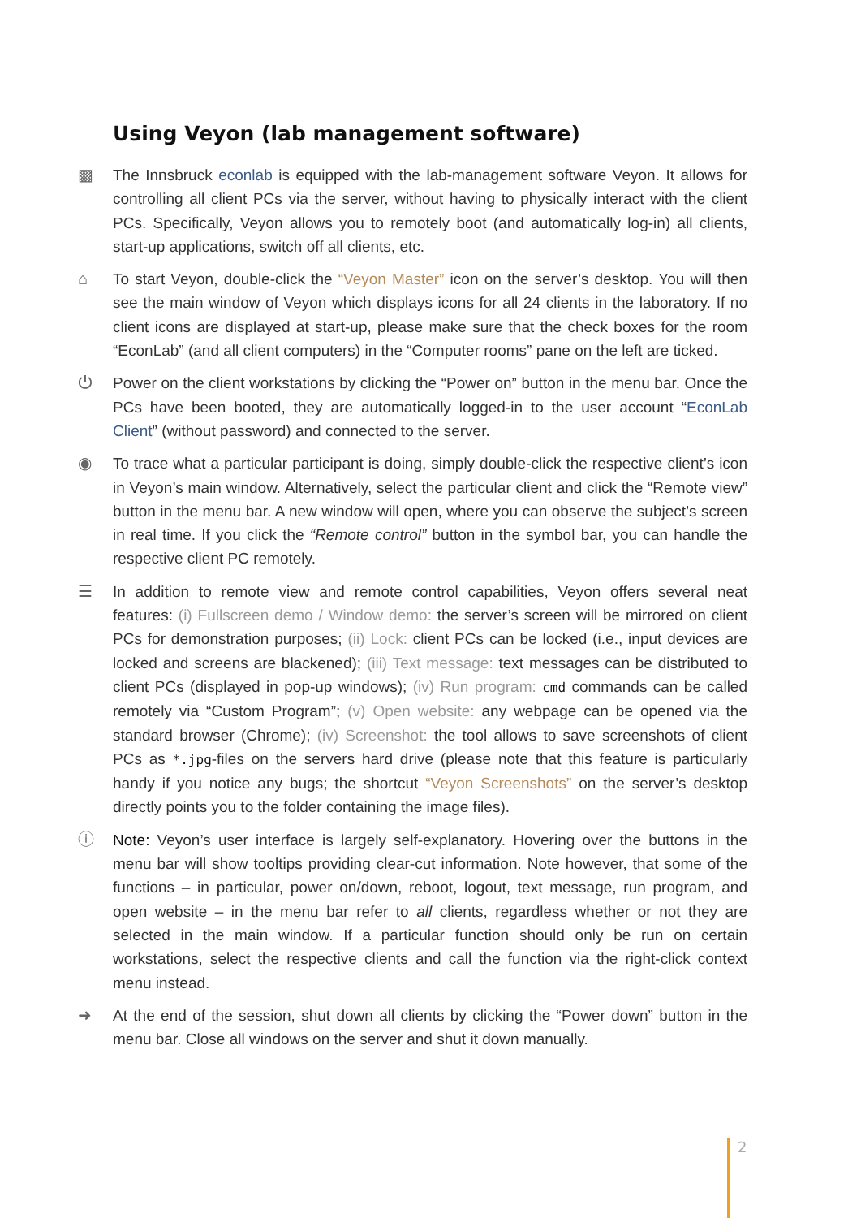Using Veyon (lab management software)
▩ The Innsbruck econlab is equipped with the lab-management software Veyon. It allows for controlling all client PCs via the server, without having to physically interact with the client PCs. Specifically, Veyon allows you to remotely boot (and automatically log-in) all clients, start-up applications, switch off all clients, etc.
⌂ To start Veyon, double-click the “Veyon Master” icon on the server’s desktop. You will then see the main window of Veyon which displays icons for all 24 clients in the laboratory. If no client icons are displayed at start-up, please make sure that the check boxes for the room “EconLab” (and all client computers) in the “Computer rooms” pane on the left are ticked.
⏻ Power on the client workstations by clicking the “Power on” button in the menu bar. Once the PCs have been booted, they are automatically logged-in to the user account “EconLab Client” (without password) and connected to the server.
◉ To trace what a particular participant is doing, simply double-click the respective client’s icon in Veyon’s main window. Alternatively, select the particular client and click the “Remote view” button in the menu bar. A new window will open, where you can observe the subject’s screen in real time. If you click the “Remote control” button in the symbol bar, you can handle the respective client PC remotely.
☰ In addition to remote view and remote control capabilities, Veyon offers several neat features: (i) Fullscreen demo / Window demo: the server’s screen will be mirrored on client PCs for demonstration purposes; (ii) Lock: client PCs can be locked (i.e., input devices are locked and screens are blackened); (iii) Text message: text messages can be distributed to client PCs (displayed in pop-up windows); (iv) Run program: cmd commands can be called remotely via “Custom Program”; (v) Open website: any webpage can be opened via the standard browser (Chrome); (iv) Screenshot: the tool allows to save screenshots of client PCs as *.jpg-files on the servers hard drive (please note that this feature is particularly handy if you notice any bugs; the shortcut “Veyon Screenshots” on the server’s desktop directly points you to the folder containing the image files).
ⓘ Note: Veyon’s user interface is largely self-explanatory. Hovering over the buttons in the menu bar will show tooltips providing clear-cut information. Note however, that some of the functions – in particular, power on/down, reboot, logout, text message, run program, and open website – in the menu bar refer to all clients, regardless whether or not they are selected in the main window. If a particular function should only be run on certain workstations, select the respective clients and call the function via the right-click context menu instead.
➜ At the end of the session, shut down all clients by clicking the “Power down” button in the menu bar. Close all windows on the server and shut it down manually.
2